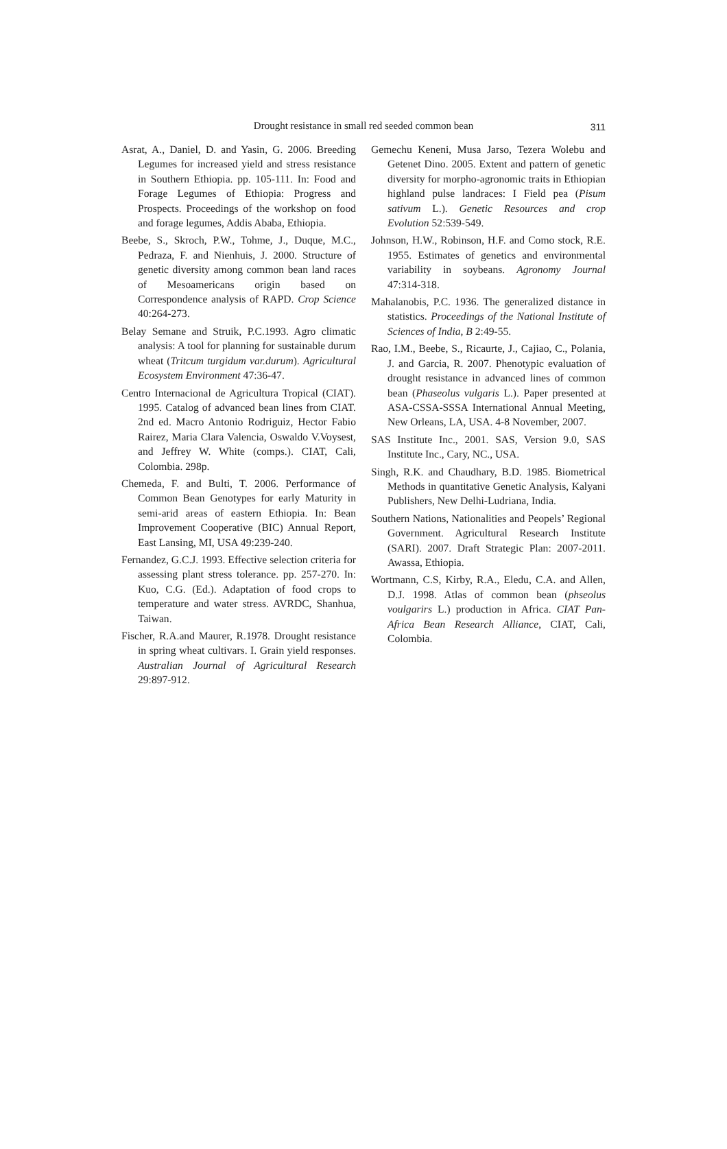Drought resistance in small red seeded common bean
311
Asrat, A., Daniel, D. and Yasin, G. 2006. Breeding Legumes for increased yield and stress resistance in Southern Ethiopia. pp. 105-111. In: Food and Forage Legumes of Ethiopia: Progress and Prospects. Proceedings of the workshop on food and forage legumes, Addis Ababa, Ethiopia.
Beebe, S., Skroch, P.W., Tohme, J., Duque, M.C., Pedraza, F. and Nienhuis, J. 2000. Structure of genetic diversity among common bean land races of Mesoamericans origin based on Correspondence analysis of RAPD. Crop Science 40:264-273.
Belay Semane and Struik, P.C.1993. Agro climatic analysis: A tool for planning for sustainable durum wheat (Tritcum turgidum var.durum). Agricultural Ecosystem Environment 47:36-47.
Centro Internacional de Agricultura Tropical (CIAT). 1995. Catalog of advanced bean lines from CIAT. 2nd ed. Macro Antonio Rodriguiz, Hector Fabio Rairez, Maria Clara Valencia, Oswaldo V.Voysest, and Jeffrey W. White (comps.). CIAT, Cali, Colombia. 298p.
Chemeda, F. and Bulti, T. 2006. Performance of Common Bean Genotypes for early Maturity in semi-arid areas of eastern Ethiopia. In: Bean Improvement Cooperative (BIC) Annual Report, East Lansing, MI, USA 49:239-240.
Fernandez, G.C.J. 1993. Effective selection criteria for assessing plant stress tolerance. pp. 257-270. In: Kuo, C.G. (Ed.). Adaptation of food crops to temperature and water stress. AVRDC, Shanhua, Taiwan.
Fischer, R.A.and Maurer, R.1978. Drought resistance in spring wheat cultivars. I. Grain yield responses. Australian Journal of Agricultural Research 29:897-912.
Gemechu Keneni, Musa Jarso, Tezera Wolebu and Getenet Dino. 2005. Extent and pattern of genetic diversity for morpho-agronomic traits in Ethiopian highland pulse landraces: I Field pea (Pisum sativum L.). Genetic Resources and crop Evolution 52:539-549.
Johnson, H.W., Robinson, H.F. and Como stock, R.E. 1955. Estimates of genetics and environmental variability in soybeans. Agronomy Journal 47:314-318.
Mahalanobis, P.C. 1936. The generalized distance in statistics. Proceedings of the National Institute of Sciences of India, B 2:49-55.
Rao, I.M., Beebe, S., Ricaurte, J., Cajiao, C., Polania, J. and Garcia, R. 2007. Phenotypic evaluation of drought resistance in advanced lines of common bean (Phaseolus vulgaris L.). Paper presented at ASA-CSSA-SSSA International Annual Meeting, New Orleans, LA, USA. 4-8 November, 2007.
SAS Institute Inc., 2001. SAS, Version 9.0, SAS Institute Inc., Cary, NC., USA.
Singh, R.K. and Chaudhary, B.D. 1985. Biometrical Methods in quantitative Genetic Analysis, Kalyani Publishers, New Delhi-Ludriana, India.
Southern Nations, Nationalities and Peopels’ Regional Government. Agricultural Research Institute (SARI). 2007. Draft Strategic Plan: 2007-2011. Awassa, Ethiopia.
Wortmann, C.S, Kirby, R.A., Eledu, C.A. and Allen, D.J. 1998. Atlas of common bean (phseolus voulgarirs L.) production in Africa. CIAT Pan-Africa Bean Research Alliance, CIAT, Cali, Colombia.